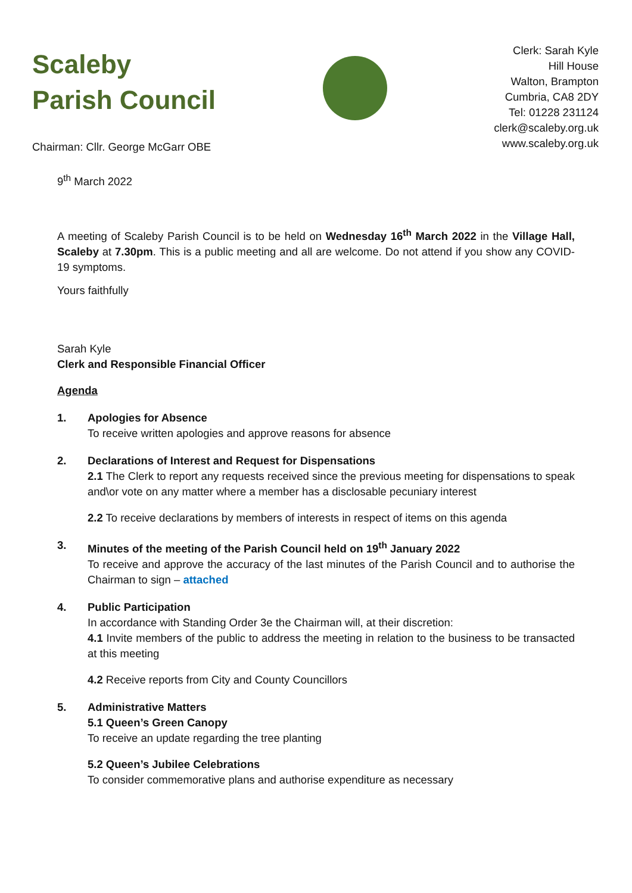Scaleby
Parish Council
Clerk: Sarah Kyle
Hill House
Walton, Brampton
Cumbria, CA8 2DY
Tel: 01228 231124
clerk@scaleby.org.uk
www.scaleby.org.uk
Chairman: Cllr. George McGarr OBE
9<sup>th</sup> March 2022
A meeting of Scaleby Parish Council is to be held on Wednesday 16<sup>th</sup> March 2022 in the Village Hall, Scaleby at 7.30pm. This is a public meeting and all are welcome. Do not attend if you show any COVID-19 symptoms.
Yours faithfully
Sarah Kyle
Clerk and Responsible Financial Officer
Agenda
1. Apologies for Absence
To receive written apologies and approve reasons for absence
2. Declarations of Interest and Request for Dispensations
2.1 The Clerk to report any requests received since the previous meeting for dispensations to speak and\or vote on any matter where a member has a disclosable pecuniary interest
2.2 To receive declarations by members of interests in respect of items on this agenda
3. Minutes of the meeting of the Parish Council held on 19<sup>th</sup> January 2022
To receive and approve the accuracy of the last minutes of the Parish Council and to authorise the Chairman to sign – attached
4. Public Participation
In accordance with Standing Order 3e the Chairman will, at their discretion:
4.1 Invite members of the public to address the meeting in relation to the business to be transacted at this meeting
4.2 Receive reports from City and County Councillors
5. Administrative Matters
5.1 Queen’s Green Canopy
To receive an update regarding the tree planting
5.2 Queen’s Jubilee Celebrations
To consider commemorative plans and authorise expenditure as necessary